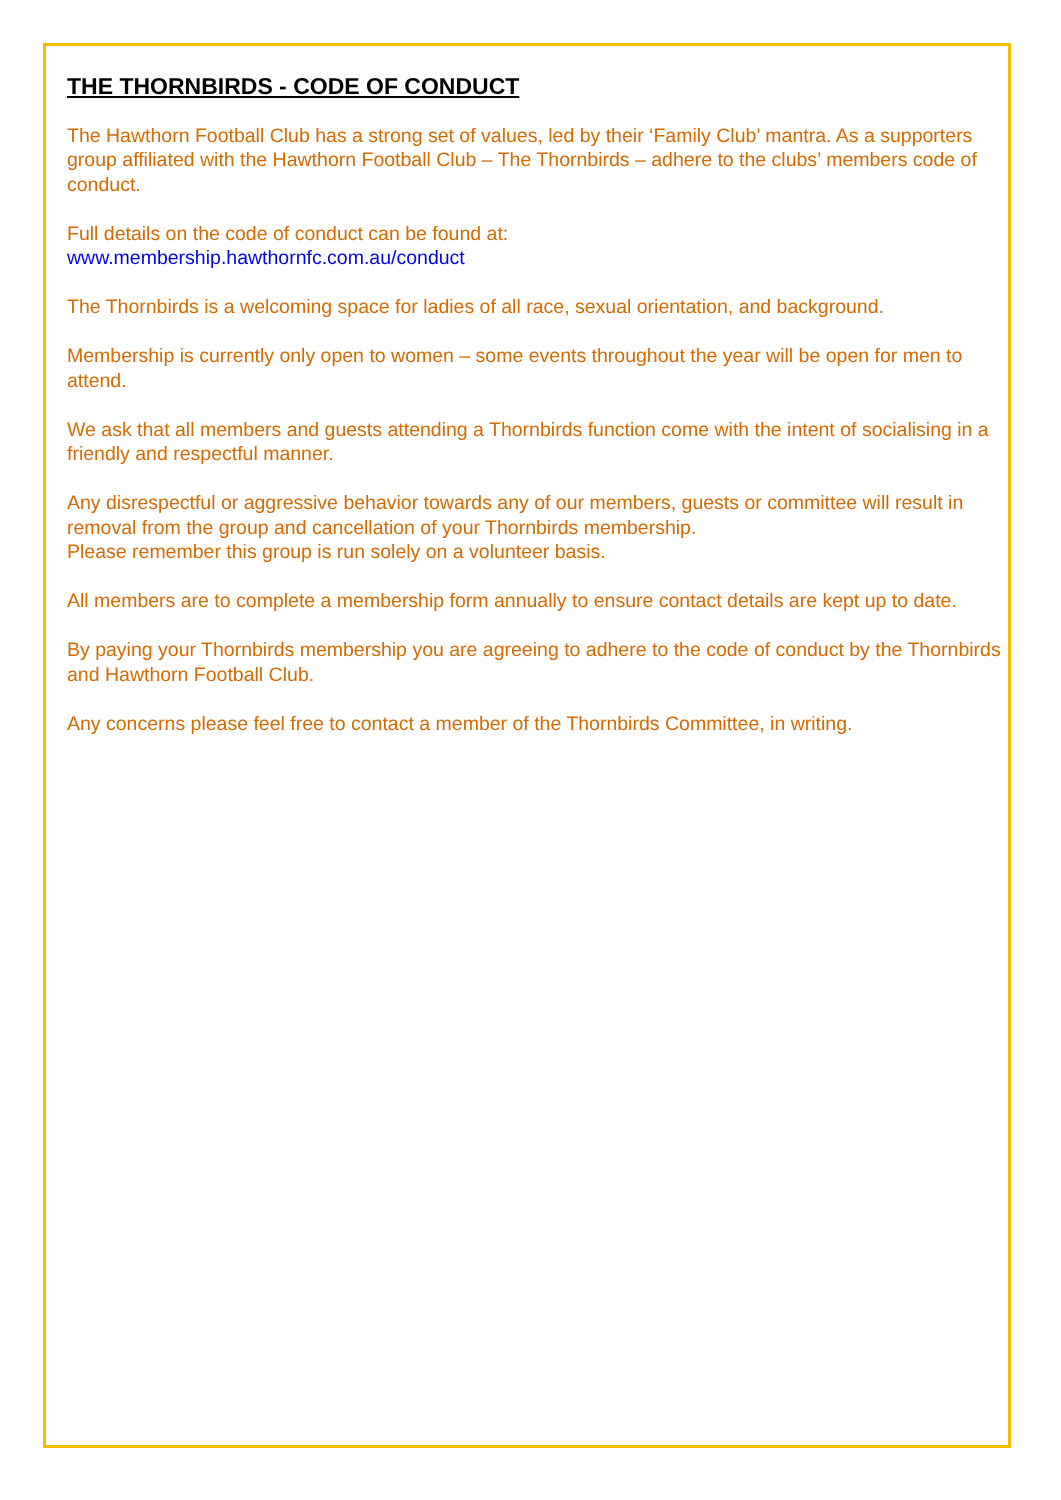THE THORNBIRDS - CODE OF CONDUCT
The Hawthorn Football Club has a strong set of values, led by their ‘Family Club’ mantra. As a supporters group affiliated with the Hawthorn Football Club – The Thornbirds – adhere to the clubs’ members code of conduct.
Full details on the code of conduct can be found at:
www.membership.hawthornfc.com.au/conduct
The Thornbirds is a welcoming space for ladies of all race, sexual orientation, and background.
Membership is currently only open to women – some events throughout the year will be open for men to attend.
We ask that all members and guests attending a Thornbirds function come with the intent of socialising in a friendly and respectful manner.
Any disrespectful or aggressive behavior towards any of our members, guests or committee will result in removal from the group and cancellation of your Thornbirds membership.
Please remember this group is run solely on a volunteer basis.
All members are to complete a membership form annually to ensure contact details are kept up to date.
By paying your Thornbirds membership you are agreeing to adhere to the code of conduct by the Thornbirds and Hawthorn Football Club.
Any concerns please feel free to contact a member of the Thornbirds Committee, in writing.